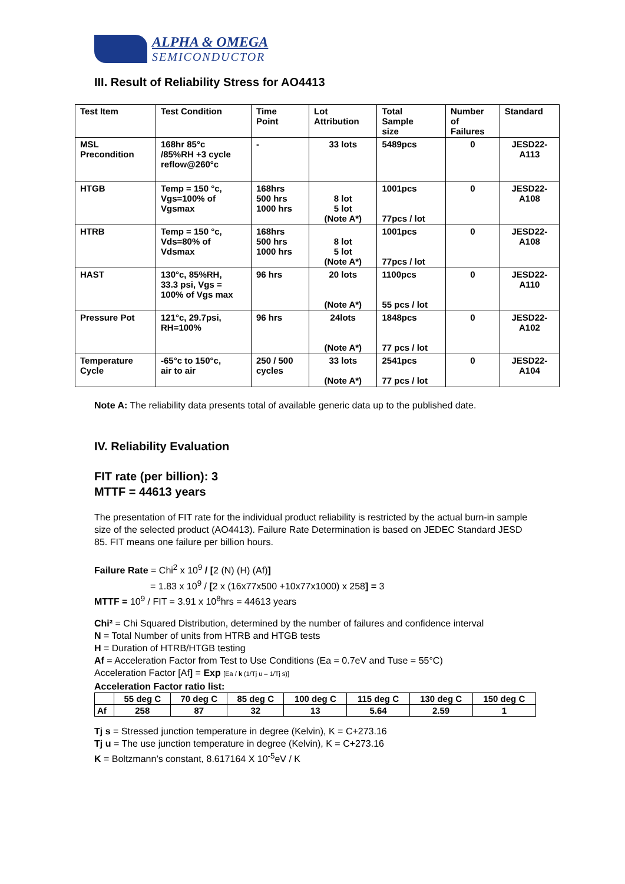ALPHA & OMEGA
SEMICONDUCTOR
III. Result of Reliability Stress for AO4413
| Test Item | Test Condition | Time Point | Lot Attribution | Total Sample size | Number of Failures | Standard |
| --- | --- | --- | --- | --- | --- | --- |
| MSL Precondition | 168hr 85°c /85%RH +3 cycle reflow@260°c | - | 33 lots | 5489pcs | 0 | JESD22- A113 |
| HTGB | Temp = 150 °c, Vgs=100% of Vgsmax | 168hrs 500 hrs 1000 hrs | 8 lot 5 lot (Note A*) | 1001pcs 77pcs / lot | 0 | JESD22- A108 |
| HTRB | Temp = 150 °c, Vds=80% of Vdsmax | 168hrs 500 hrs 1000 hrs | 8 lot 5 lot (Note A*) | 1001pcs 77pcs / lot | 0 | JESD22- A108 |
| HAST | 130°c, 85%RH, 33.3 psi, Vgs = 100% of Vgs max | 96 hrs | 20 lots (Note A*) | 1100pcs 55 pcs / lot | 0 | JESD22- A110 |
| Pressure Pot | 121°c, 29.7psi, RH=100% | 96 hrs | 24lots (Note A*) | 1848pcs 77 pcs / lot | 0 | JESD22- A102 |
| Temperature Cycle | -65°c to 150°c, air to air | 250 / 500 cycles | 33 lots (Note A*) | 2541pcs 77 pcs / lot | 0 | JESD22- A104 |
Note A: The reliability data presents total of available generic data up to the published date.
IV. Reliability Evaluation
FIT rate (per billion): 3
MTTF = 44613 years
The presentation of FIT rate for the individual product reliability is restricted by the actual burn-in sample size of the selected product (AO4413). Failure Rate Determination is based on JEDEC Standard JESD 85. FIT means one failure per billion hours.
Failure Rate = Chi<sup>2</sup> x 10<sup>9</sup> / [2 (N) (H) (Af)]
= 1.83 x 10<sup>9</sup> / [2 x (16x77x500 +10x77x1000) x 258] = 3
MTTF = 10<sup>9</sup> / FIT = 3.91 x 10<sup>8</sup>hrs = 44613 years
Chi² = Chi Squared Distribution, determined by the number of failures and confidence interval
N = Total Number of units from HTRB and HTGB tests
H = Duration of HTRB/HTGB testing
Af = Acceleration Factor from Test to Use Conditions (Ea = 0.7eV and Tuse = 55°C)
Acceleration Factor [Af] = Exp [Ea / k (1/Tj u – 1/Tj s)]
Acceleration Factor ratio list:
| | 55 deg C | 70 deg C | 85 deg C | 100 deg C | 115 deg C | 130 deg C | 150 deg C |
| --- | --- | --- | --- | --- | --- | --- | --- |
| Af | 258 | 87 | 32 | 13 | 5.64 | 2.59 | 1 |
Tj s = Stressed junction temperature in degree (Kelvin), K = C+273.16
Tj u = The use junction temperature in degree (Kelvin), K = C+273.16
K = Boltzmann’s constant, 8.617164 X 10<sup>-5</sup>eV / K